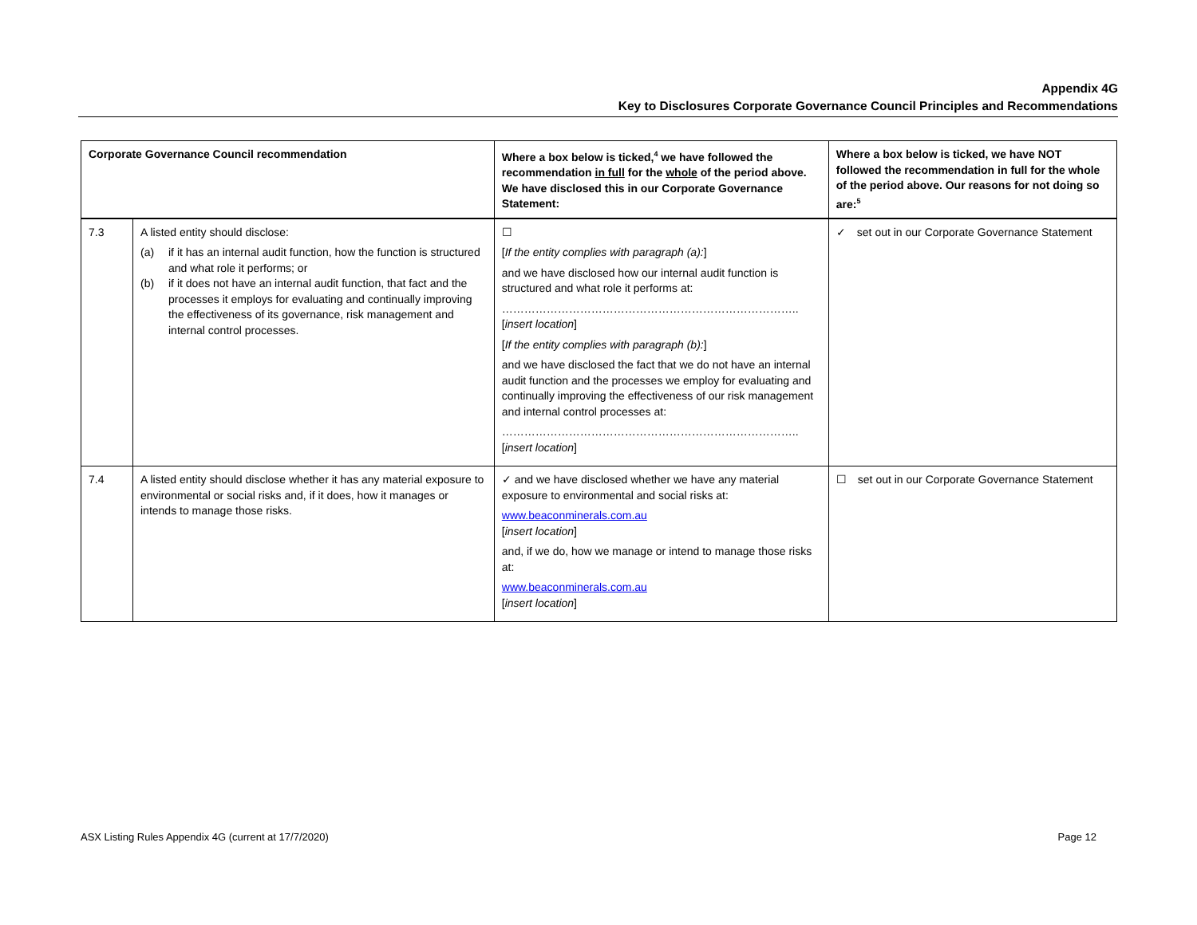Appendix 4G
Key to Disclosures Corporate Governance Council Principles and Recommendations
| Corporate Governance Council recommendation | | Where a box below is ticked,<sup>4</sup> we have followed the recommendation in full for the whole of the period above. We have disclosed this in our Corporate Governance Statement: | Where a box below is ticked, we have NOT followed the recommendation in full for the whole of the period above. Our reasons for not doing so are:<sup>5</sup> |
| --- | --- | --- | --- |
| 7.3 | A listed entity should disclose: (a) if it has an internal audit function, how the function is structured and what role it performs; or (b) if it does not have an internal audit function, that fact and the processes it employs for evaluating and continually improving the effectiveness of its governance, risk management and internal control processes. | ☐ [ If the entity complies with paragraph (a): ] and we have disclosed how our internal audit function is structured and what role it performs at: …………………………………………………………………….. [ insert location ] [ If the entity complies with paragraph (b): ] and we have disclosed the fact that we do not have an internal audit function and the processes we employ for evaluating and continually improving the effectiveness of our risk management and internal control processes at: …………………………………………………………………….. [ insert location ] | ✓ set out in our Corporate Governance Statement |
| 7.4 | A listed entity should disclose whether it has any material exposure to environmental or social risks and, if it does, how it manages or intends to manage those risks. | ✓ and we have disclosed whether we have any material exposure to environmental and social risks at: www.beaconminerals.com.au [ insert location ] and, if we do, how we manage or intend to manage those risks at: www.beaconminerals.com.au [ insert location ] | ☐ set out in our Corporate Governance Statement |
ASX Listing Rules Appendix 4G (current at 17/7/2020) Page 12